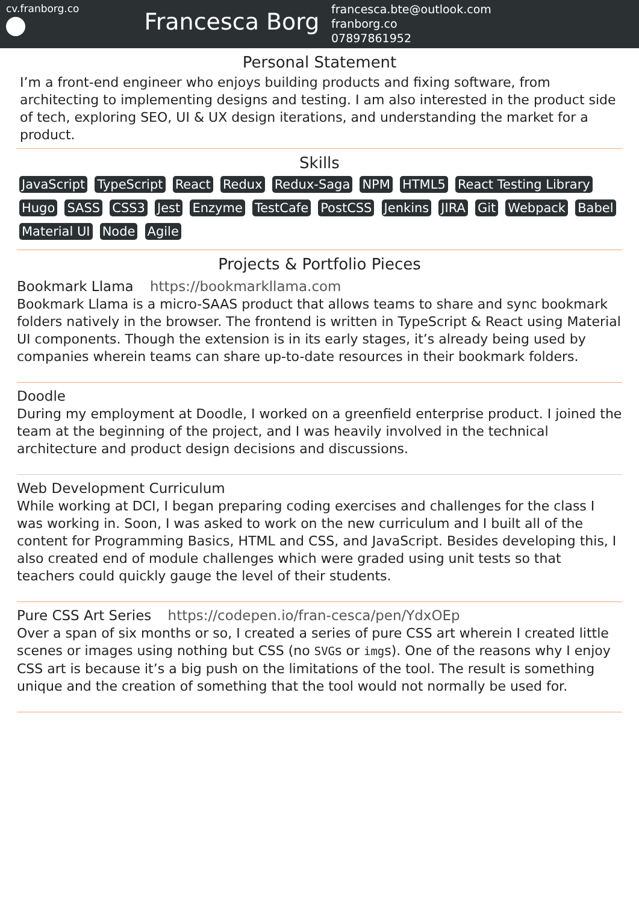cv.franborg.co
Francesca Borg
francesca.bte@outlook.com
franborg.co
07897861952
Personal Statement
I’m a front-end engineer who enjoys building products and fixing software, from architecting to implementing designs and testing. I am also interested in the product side of tech, exploring SEO, UI & UX design iterations, and understanding the market for a product.
Skills
JavaScript TypeScript React Redux Redux-Saga NPM HTML5 React Testing Library Hugo SASS CSS3 Jest Enzyme TestCafe PostCSS Jenkins JIRA Git Webpack Babel Material UI Node Agile
Projects & Portfolio Pieces
Bookmark Llama https://bookmarkllama.com
Bookmark Llama is a micro-SAAS product that allows teams to share and sync bookmark folders natively in the browser. The frontend is written in TypeScript & React using Material UI components. Though the extension is in its early stages, it’s already being used by companies wherein teams can share up-to-date resources in their bookmark folders.
Doodle
During my employment at Doodle, I worked on a greenfield enterprise product. I joined the team at the beginning of the project, and I was heavily involved in the technical architecture and product design decisions and discussions.
Web Development Curriculum
While working at DCI, I began preparing coding exercises and challenges for the class I was working in. Soon, I was asked to work on the new curriculum and I built all of the content for Programming Basics, HTML and CSS, and JavaScript. Besides developing this, I also created end of module challenges which were graded using unit tests so that teachers could quickly gauge the level of their students.
Pure CSS Art Series https://codepen.io/fran-cesca/pen/YdxOEp
Over a span of six months or so, I created a series of pure CSS art wherein I created little scenes or images using nothing but CSS (no SVGs or imgs). One of the reasons why I enjoy CSS art is because it’s a big push on the limitations of the tool. The result is something unique and the creation of something that the tool would not normally be used for.